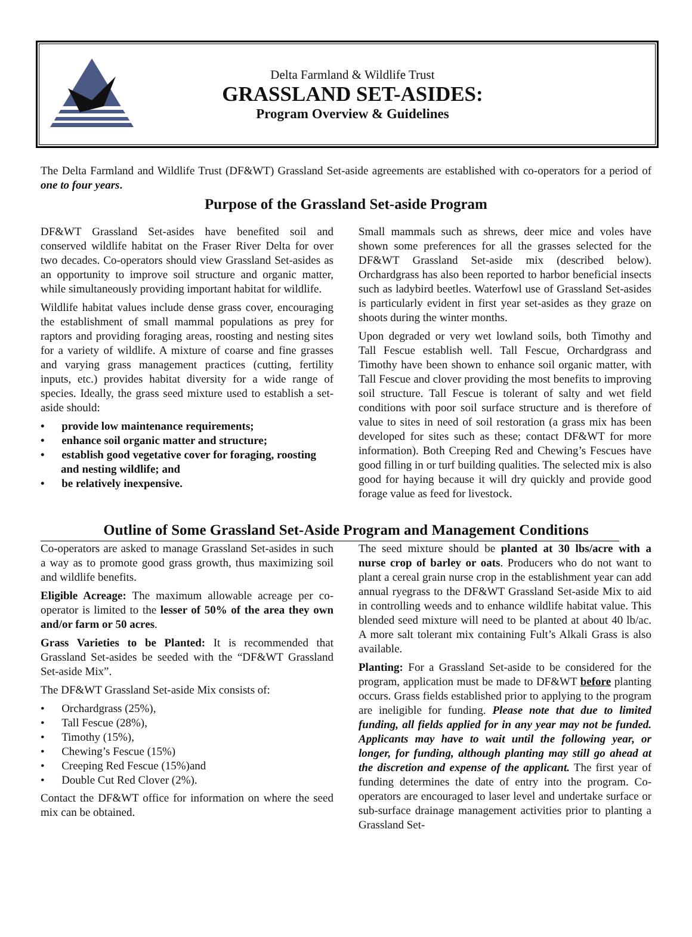Delta Farmland & Wildlife Trust
GRASSLAND SET-ASIDES:
Program Overview & Guidelines
The Delta Farmland and Wildlife Trust (DF&WT) Grassland Set-aside agreements are established with co-operators for a period of one to four years.
Purpose of the Grassland Set-aside Program
DF&WT Grassland Set-asides have benefited soil and conserved wildlife habitat on the Fraser River Delta for over two decades. Co-operators should view Grassland Set-asides as an opportunity to improve soil structure and organic matter, while simultaneously providing important habitat for wildlife.
Wildlife habitat values include dense grass cover, encouraging the establishment of small mammal populations as prey for raptors and providing foraging areas, roosting and nesting sites for a variety of wildlife. A mixture of coarse and fine grasses and varying grass management practices (cutting, fertility inputs, etc.) provides habitat diversity for a wide range of species. Ideally, the grass seed mixture used to establish a set-aside should:
• provide low maintenance requirements;
• enhance soil organic matter and structure;
• establish good vegetative cover for foraging, roosting and nesting wildlife; and
• be relatively inexpensive.
Small mammals such as shrews, deer mice and voles have shown some preferences for all the grasses selected for the DF&WT Grassland Set-aside mix (described below). Orchardgrass has also been reported to harbor beneficial insects such as ladybird beetles. Waterfowl use of Grassland Set-asides is particularly evident in first year set-asides as they graze on shoots during the winter months.
Upon degraded or very wet lowland soils, both Timothy and Tall Fescue establish well. Tall Fescue, Orchardgrass and Timothy have been shown to enhance soil organic matter, with Tall Fescue and clover providing the most benefits to improving soil structure. Tall Fescue is tolerant of salty and wet field conditions with poor soil surface structure and is therefore of value to sites in need of soil restoration (a grass mix has been developed for sites such as these; contact DF&WT for more information). Both Creeping Red and Chewing’s Fescues have good filling in or turf building qualities. The selected mix is also good for haying because it will dry quickly and provide good forage value as feed for livestock.
Outline of Some Grassland Set-Aside Program and Management Conditions
Co-operators are asked to manage Grassland Set-asides in such a way as to promote good grass growth, thus maximizing soil and wildlife benefits.
Eligible Acreage: The maximum allowable acreage per co-operator is limited to the lesser of 50% of the area they own and/or farm or 50 acres.
Grass Varieties to be Planted: It is recommended that Grassland Set-asides be seeded with the “DF&WT Grassland Set-aside Mix”.
The DF&WT Grassland Set-aside Mix consists of:
• Orchardgrass (25%),
• Tall Fescue (28%),
• Timothy (15%),
• Chewing’s Fescue (15%)
• Creeping Red Fescue (15%)and
• Double Cut Red Clover (2%).
Contact the DF&WT office for information on where the seed mix can be obtained.
The seed mixture should be planted at 30 lbs/acre with a nurse crop of barley or oats. Producers who do not want to plant a cereal grain nurse crop in the establishment year can add annual ryegrass to the DF&WT Grassland Set-aside Mix to aid in controlling weeds and to enhance wildlife habitat value. This blended seed mixture will need to be planted at about 40 lb/ac. A more salt tolerant mix containing Fult’s Alkali Grass is also available.
Planting: For a Grassland Set-aside to be considered for the program, application must be made to DF&WT before planting occurs. Grass fields established prior to applying to the program are ineligible for funding. Please note that due to limited funding, all fields applied for in any year may not be funded. Applicants may have to wait until the following year, or longer, for funding, although planting may still go ahead at the discretion and expense of the applicant. The first year of funding determines the date of entry into the program. Co-operators are encouraged to laser level and undertake surface or sub-surface drainage management activities prior to planting a Grassland Set-